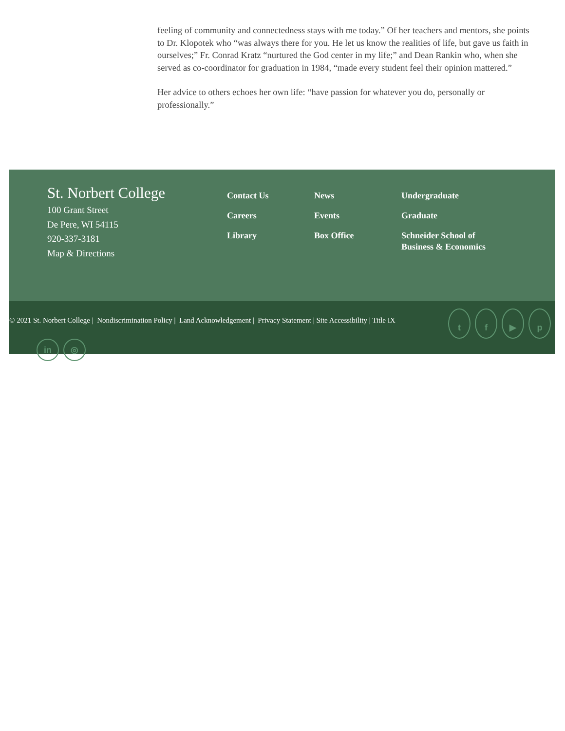feeling of community and connectedness stays with me today.” Of her teachers and mentors, she points to Dr. Klopotek who “was always there for you. He let us know the realities of life, but gave us faith in ourselves;” Fr. Conrad Kratz “nurtured the God center in my life;” and Dean Rankin who, when she served as co-coordinator for graduation in 1984, “made every student feel their opinion mattered.”
Her advice to others echoes her own life: “have passion for whatever you do, personally or professionally.”
St. Norbert College
100 Grant Street
De Pere, WI 54115
920-337-3181
Map & Directions
Contact Us
Careers
Library
News
Events
Box Office
Undergraduate
Graduate
Schneider School of Business & Economics
© 2021 St. Norbert College | Nondiscrimination Policy | Land Acknowledgement | Privacy Statement | Site Accessibility | Title IX
tf ▶ p
in ◎